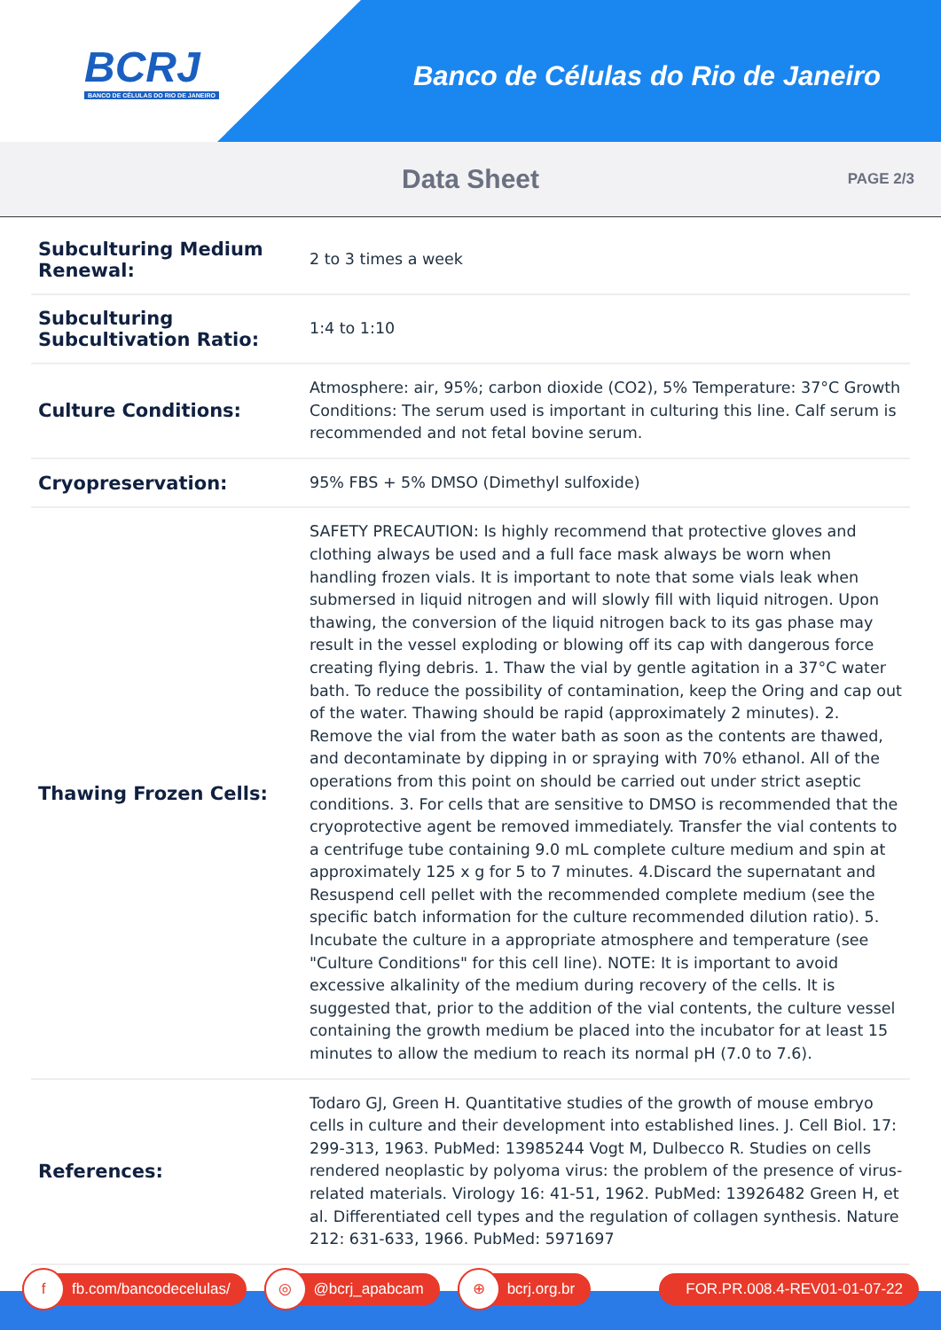BCRJ
BANCO DE CÉLULAS DO RIO DE JANEIRO
Banco de Células do Rio de Janeiro
Data Sheet
PAGE 2/3
| Subculturing Medium Renewal: | 2 to 3 times a week |
| Subculturing Subcultivation Ratio: | 1:4 to 1:10 |
| Culture Conditions: | Atmosphere: air, 95%; carbon dioxide (CO2), 5% Temperature: 37°C Growth Conditions: The serum used is important in culturing this line. Calf serum is recommended and not fetal bovine serum. |
| Cryopreservation: | 95% FBS + 5% DMSO (Dimethyl sulfoxide) |
| Thawing Frozen Cells: | SAFETY PRECAUTION: Is highly recommend that protective gloves and clothing always be used and a full face mask always be worn when handling frozen vials. It is important to note that some vials leak when submersed in liquid nitrogen and will slowly fill with liquid nitrogen. Upon thawing, the conversion of the liquid nitrogen back to its gas phase may result in the vessel exploding or blowing off its cap with dangerous force creating flying debris. 1. Thaw the vial by gentle agitation in a 37°C water bath. To reduce the possibility of contamination, keep the Oring and cap out of the water. Thawing should be rapid (approximately 2 minutes). 2. Remove the vial from the water bath as soon as the contents are thawed, and decontaminate by dipping in or spraying with 70% ethanol. All of the operations from this point on should be carried out under strict aseptic conditions. 3. For cells that are sensitive to DMSO is recommended that the cryoprotective agent be removed immediately. Transfer the vial contents to a centrifuge tube containing 9.0 mL complete culture medium and spin at approximately 125 x g for 5 to 7 minutes. 4.Discard the supernatant and Resuspend cell pellet with the recommended complete medium (see the specific batch information for the culture recommended dilution ratio). 5. Incubate the culture in a appropriate atmosphere and temperature (see "Culture Conditions" for this cell line). NOTE: It is important to avoid excessive alkalinity of the medium during recovery of the cells. It is suggested that, prior to the addition of the vial contents, the culture vessel containing the growth medium be placed into the incubator for at least 15 minutes to allow the medium to reach its normal pH (7.0 to 7.6). |
| References: | Todaro GJ, Green H. Quantitative studies of the growth of mouse embryo cells in culture and their development into established lines. J. Cell Biol. 17: 299-313, 1963. PubMed: 13985244 Vogt M, Dulbecco R. Studies on cells rendered neoplastic by polyoma virus: the problem of the presence of virus-related materials. Virology 16: 41-51, 1962. PubMed: 13926482 Green H, et al. Differentiated cell types and the regulation of collagen synthesis. Nature 212: 631-633, 1966. PubMed: 5971697 |
f
fb.com/bancodecelulas/
◎
@bcrj_apabcam
⊕
bcrj.org.br
FOR.PR.008.4-REV01-01-07-22